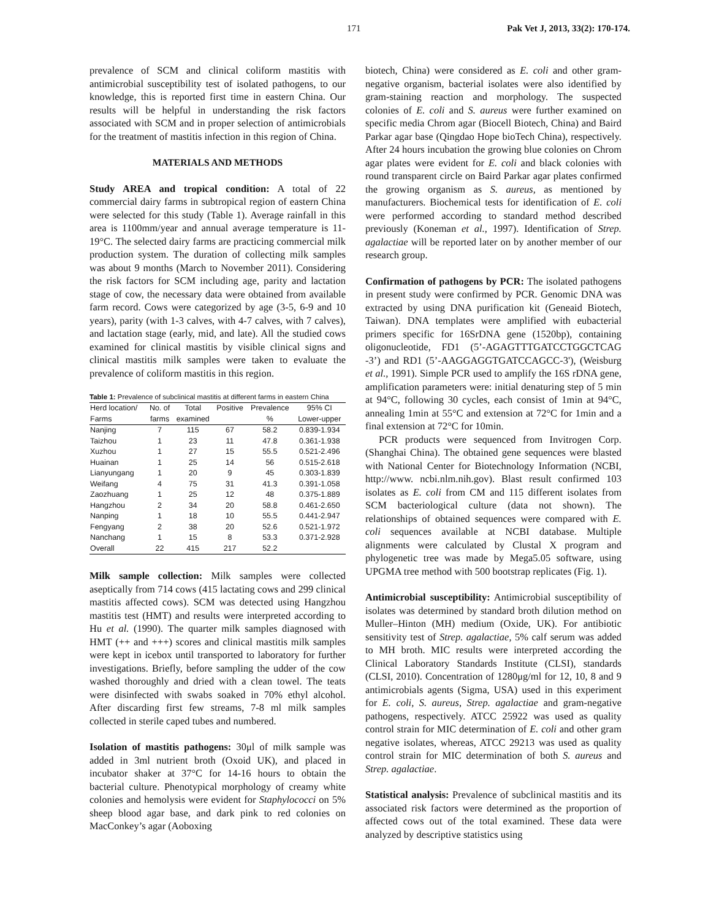171 Pak Vet J, 2013, 33(2): 170-174.
prevalence of SCM and clinical coliform mastitis with antimicrobial susceptibility test of isolated pathogens, to our knowledge, this is reported first time in eastern China. Our results will be helpful in understanding the risk factors associated with SCM and in proper selection of antimicrobials for the treatment of mastitis infection in this region of China.
MATERIALS AND METHODS
Study AREA and tropical condition: A total of 22 commercial dairy farms in subtropical region of eastern China were selected for this study (Table 1). Average rainfall in this area is 1100mm/year and annual average temperature is 11-19°C. The selected dairy farms are practicing commercial milk production system. The duration of collecting milk samples was about 9 months (March to November 2011). Considering the risk factors for SCM including age, parity and lactation stage of cow, the necessary data were obtained from available farm record. Cows were categorized by age (3-5, 6-9 and 10 years), parity (with 1-3 calves, with 4-7 calves, with 7 calves), and lactation stage (early, mid, and late). All the studied cows examined for clinical mastitis by visible clinical signs and clinical mastitis milk samples were taken to evaluate the prevalence of coliform mastitis in this region.
Table 1: Prevalence of subclinical mastitis at different farms in eastern China
| Herd location/ | No. of | Total | Positive | Prevalence | 95% CI |
| --- | --- | --- | --- | --- | --- |
| Farms | farms | examined | | % | Lower-upper |
| Nanjing | 7 | 115 | 67 | 58.2 | 0.839-1.934 |
| Taizhou | 1 | 23 | 11 | 47.8 | 0.361-1.938 |
| Xuzhou | 1 | 27 | 15 | 55.5 | 0.521-2.496 |
| Huainan | 1 | 25 | 14 | 56 | 0.515-2.618 |
| Lianyungang | 1 | 20 | 9 | 45 | 0.303-1.839 |
| Weifang | 4 | 75 | 31 | 41.3 | 0.391-1.058 |
| Zaozhuang | 1 | 25 | 12 | 48 | 0.375-1.889 |
| Hangzhou | 2 | 34 | 20 | 58.8 | 0.461-2.650 |
| Nanping | 1 | 18 | 10 | 55.5 | 0.441-2.947 |
| Fengyang | 2 | 38 | 20 | 52.6 | 0.521-1.972 |
| Nanchang | 1 | 15 | 8 | 53.3 | 0.371-2.928 |
| Overall | 22 | 415 | 217 | 52.2 | |
Milk sample collection: Milk samples were collected aseptically from 714 cows (415 lactating cows and 299 clinical mastitis affected cows). SCM was detected using Hangzhou mastitis test (HMT) and results were interpreted according to Hu et al. (1990). The quarter milk samples diagnosed with HMT (++ and +++) scores and clinical mastitis milk samples were kept in icebox until transported to laboratory for further investigations. Briefly, before sampling the udder of the cow washed thoroughly and dried with a clean towel. The teats were disinfected with swabs soaked in 70% ethyl alcohol. After discarding first few streams, 7-8 ml milk samples collected in sterile caped tubes and numbered.
Isolation of mastitis pathogens: 30μl of milk sample was added in 3ml nutrient broth (Oxoid UK), and placed in incubator shaker at 37°C for 14-16 hours to obtain the bacterial culture. Phenotypical morphology of creamy white colonies and hemolysis were evident for Staphylococci on 5% sheep blood agar base, and dark pink to red colonies on MacConkey’s agar (Aoboxing
biotech, China) were considered as E. coli and other gram-negative organism, bacterial isolates were also identified by gram-staining reaction and morphology. The suspected colonies of E. coli and S. aureus were further examined on specific media Chrom agar (Biocell Biotech, China) and Baird Parkar agar base (Qingdao Hope bioTech China), respectively. After 24 hours incubation the growing blue colonies on Chrom agar plates were evident for E. coli and black colonies with round transparent circle on Baird Parkar agar plates confirmed the growing organism as S. aureus, as mentioned by manufacturers. Biochemical tests for identification of E. coli were performed according to standard method described previously (Koneman et al., 1997). Identification of Strep. agalactiae will be reported later on by another member of our research group.
Confirmation of pathogens by PCR: The isolated pathogens in present study were confirmed by PCR. Genomic DNA was extracted by using DNA purification kit (Geneaid Biotech, Taiwan). DNA templates were amplified with eubacterial primers specific for 16SrDNA gene (1520bp), containing oligonucleotide, FD1 (5’-AGAGTTTGATCCTGGCTCAG -3’) and RD1 (5’-AAGGAGGTGATCCAGCC-3'), (Weisburg et al., 1991). Simple PCR used to amplify the 16S rDNA gene, amplification parameters were: initial denaturing step of 5 min at 94°C, following 30 cycles, each consist of 1min at 94°C, annealing 1min at 55°C and extension at 72°C for 1min and a final extension at 72°C for 10min.
PCR products were sequenced from Invitrogen Corp. (Shanghai China). The obtained gene sequences were blasted with National Center for Biotechnology Information (NCBI, http://www. ncbi.nlm.nih.gov). Blast result confirmed 103 isolates as E. coli from CM and 115 different isolates from SCM bacteriological culture (data not shown). The relationships of obtained sequences were compared with E. coli sequences available at NCBI database. Multiple alignments were calculated by Clustal X program and phylogenetic tree was made by Mega5.05 software, using UPGMA tree method with 500 bootstrap replicates (Fig. 1).
Antimicrobial susceptibility: Antimicrobial susceptibility of isolates was determined by standard broth dilution method on Muller–Hinton (MH) medium (Oxide, UK). For antibiotic sensitivity test of Strep. agalactiae, 5% calf serum was added to MH broth. MIC results were interpreted according the Clinical Laboratory Standards Institute (CLSI), standards (CLSI, 2010). Concentration of 1280μg/ml for 12, 10, 8 and 9 antimicrobials agents (Sigma, USA) used in this experiment for E. coli, S. aureus, Strep. agalactiae and gram-negative pathogens, respectively. ATCC 25922 was used as quality control strain for MIC determination of E. coli and other gram negative isolates, whereas, ATCC 29213 was used as quality control strain for MIC determination of both S. aureus and Strep. agalactiae.
Statistical analysis: Prevalence of subclinical mastitis and its associated risk factors were determined as the proportion of affected cows out of the total examined. These data were analyzed by descriptive statistics using